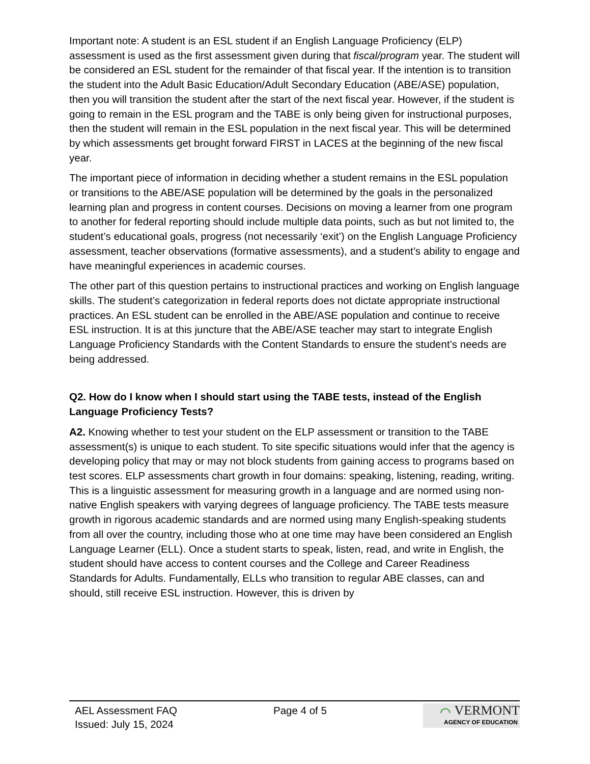Important note: A student is an ESL student if an English Language Proficiency (ELP) assessment is used as the first assessment given during that fiscal/program year. The student will be considered an ESL student for the remainder of that fiscal year. If the intention is to transition the student into the Adult Basic Education/Adult Secondary Education (ABE/ASE) population, then you will transition the student after the start of the next fiscal year. However, if the student is going to remain in the ESL program and the TABE is only being given for instructional purposes, then the student will remain in the ESL population in the next fiscal year. This will be determined by which assessments get brought forward FIRST in LACES at the beginning of the new fiscal year.
The important piece of information in deciding whether a student remains in the ESL population or transitions to the ABE/ASE population will be determined by the goals in the personalized learning plan and progress in content courses. Decisions on moving a learner from one program to another for federal reporting should include multiple data points, such as but not limited to, the student’s educational goals, progress (not necessarily ‘exit’) on the English Language Proficiency assessment, teacher observations (formative assessments), and a student’s ability to engage and have meaningful experiences in academic courses.
The other part of this question pertains to instructional practices and working on English language skills. The student’s categorization in federal reports does not dictate appropriate instructional practices. An ESL student can be enrolled in the ABE/ASE population and continue to receive ESL instruction. It is at this juncture that the ABE/ASE teacher may start to integrate English Language Proficiency Standards with the Content Standards to ensure the student’s needs are being addressed.
Q2. How do I know when I should start using the TABE tests, instead of the English Language Proficiency Tests?
A2. Knowing whether to test your student on the ELP assessment or transition to the TABE assessment(s) is unique to each student. To site specific situations would infer that the agency is developing policy that may or may not block students from gaining access to programs based on test scores. ELP assessments chart growth in four domains: speaking, listening, reading, writing. This is a linguistic assessment for measuring growth in a language and are normed using non-native English speakers with varying degrees of language proficiency. The TABE tests measure growth in rigorous academic standards and are normed using many English-speaking students from all over the country, including those who at one time may have been considered an English Language Learner (ELL). Once a student starts to speak, listen, read, and write in English, the student should have access to content courses and the College and Career Readiness Standards for Adults. Fundamentally, ELLs who transition to regular ABE classes, can and should, still receive ESL instruction. However, this is driven by
AEL Assessment FAQ
Issued: July 15, 2024
Page 4 of 5
⌒ VERMONT
AGENCY OF EDUCATION